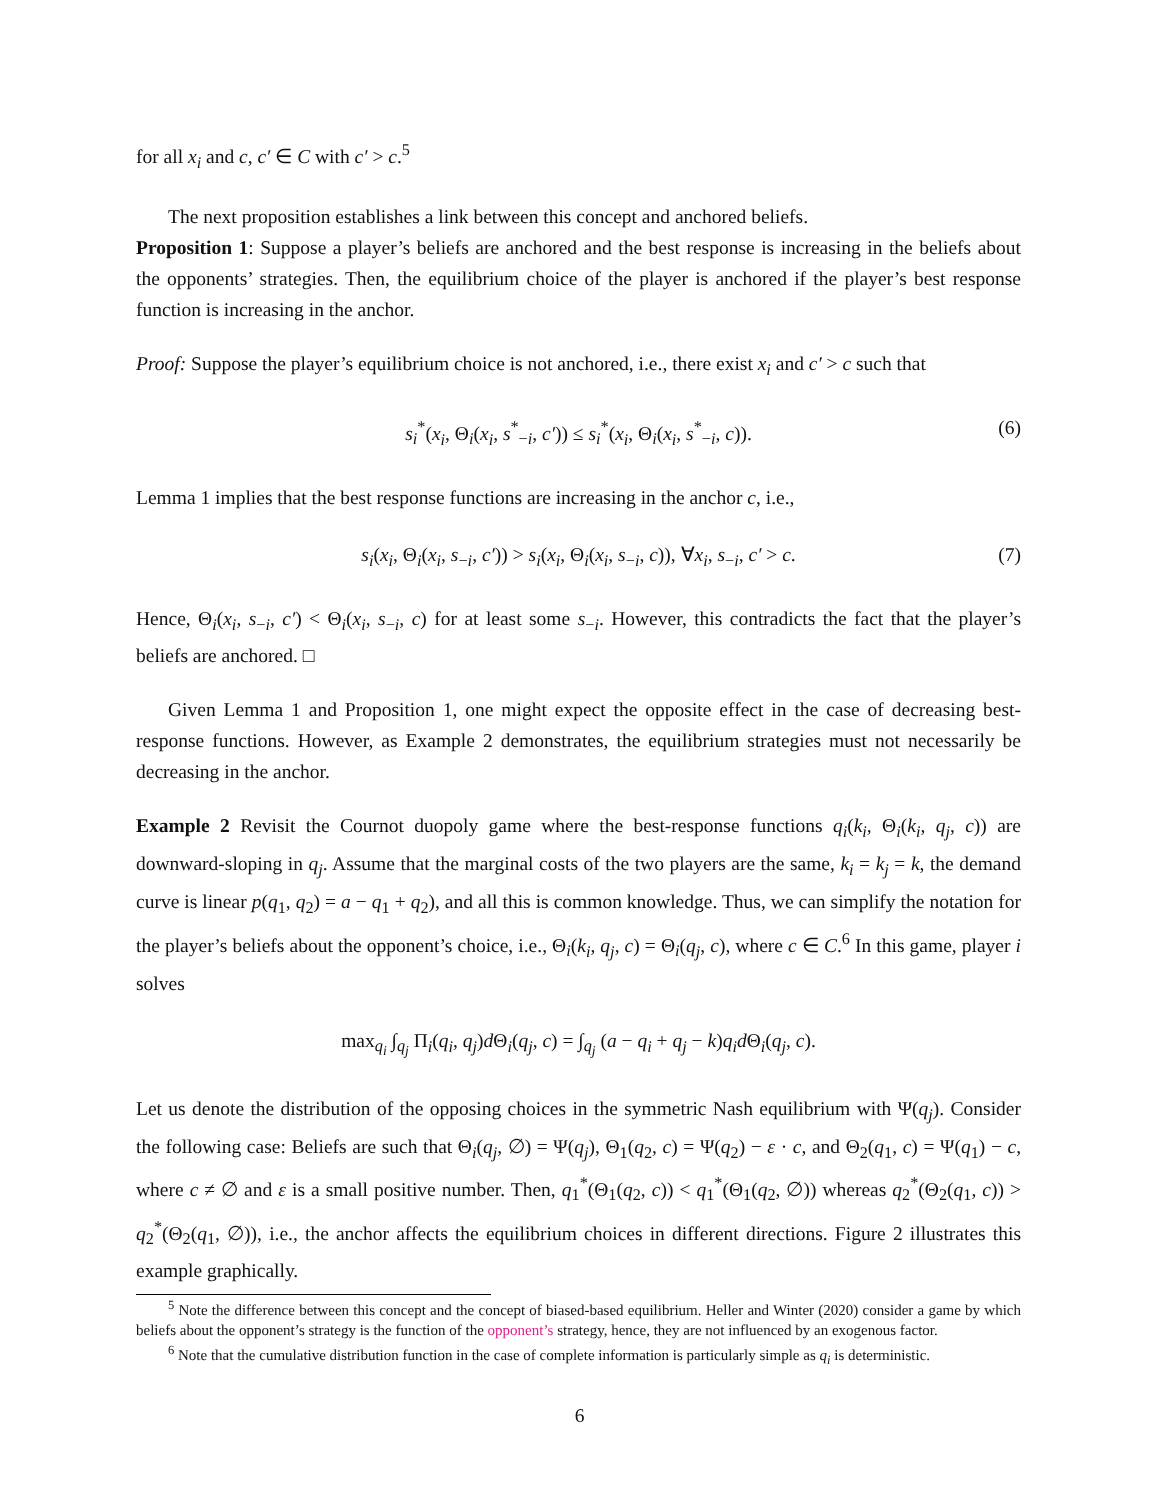for all x<sub>i</sub> and c, c′ ∈ C with c′ > c.<sup>5</sup>
The next proposition establishes a link between this concept and anchored beliefs.
Proposition 1: Suppose a player’s beliefs are anchored and the best response is increasing in the beliefs about the opponents’ strategies. Then, the equilibrium choice of the player is anchored if the player’s best response function is increasing in the anchor.
Proof: Suppose the player’s equilibrium choice is not anchored, i.e., there exist x<sub>i</sub> and c′ > c such that
s<sub>i</sub><sup>*</sup>(x<sub>i</sub>, Θ<sub>i</sub>(x<sub>i</sub>, s<sup>*</sup><sub>−i</sub>, c′)) ≤ s<sub>i</sub><sup>*</sup>(x<sub>i</sub>, Θ<sub>i</sub>(x<sub>i</sub>, s<sup>*</sup><sub>−i</sub>, c)). (6)
Lemma 1 implies that the best response functions are increasing in the anchor c, i.e.,
s<sub>i</sub>(x<sub>i</sub>, Θ<sub>i</sub>(x<sub>i</sub>, s<sub>−i</sub>, c′)) > s<sub>i</sub>(x<sub>i</sub>, Θ<sub>i</sub>(x<sub>i</sub>, s<sub>−i</sub>, c)), ∀x<sub>i</sub>, s<sub>−i</sub>, c′ > c. (7)
Hence, Θ<sub>i</sub>(x<sub>i</sub>, s<sub>−i</sub>, c′) < Θ<sub>i</sub>(x<sub>i</sub>, s<sub>−i</sub>, c) for at least some s<sub>−i</sub>. However, this contradicts the fact that the player’s beliefs are anchored. □
Given Lemma 1 and Proposition 1, one might expect the opposite effect in the case of decreasing best-response functions. However, as Example 2 demonstrates, the equilibrium strategies must not necessarily be decreasing in the anchor.
Example 2 Revisit the Cournot duopoly game where the best-response functions q<sub>i</sub>(k<sub>i</sub>, Θ<sub>i</sub>(k<sub>i</sub>, q<sub>j</sub>, c)) are downward-sloping in q<sub>j</sub>. Assume that the marginal costs of the two players are the same, k<sub>i</sub> = k<sub>j</sub> = k, the demand curve is linear p(q<sub>1</sub>, q<sub>2</sub>) = a − q<sub>1</sub> + q<sub>2</sub>), and all this is common knowledge. Thus, we can simplify the notation for the player’s beliefs about the opponent’s choice, i.e., Θ<sub>i</sub>(k<sub>i</sub>, q<sub>j</sub>, c) = Θ<sub>i</sub>(q<sub>j</sub>, c), where c ∈ C.<sup>6</sup> In this game, player i solves
max<sub>q<sub>i</sub></sub> ∫<sub>q<sub>j</sub></sub> Π<sub>i</sub>(q<sub>i</sub>, q<sub>j</sub>)d Θ<sub>i</sub>(q<sub>j</sub>, c) = ∫<sub>q<sub>j</sub></sub> (a − q<sub>i</sub> + q<sub>j</sub> − k)q<sub>i</sub> d Θ<sub>i</sub>(q<sub>j</sub>, c).
Let us denote the distribution of the opposing choices in the symmetric Nash equilibrium with Ψ(q<sub>j</sub>). Consider the following case: Beliefs are such that Θ<sub>i</sub>(q<sub>j</sub>, ∅) = Ψ(q<sub>j</sub>), Θ<sub>1</sub>(q<sub>2</sub>, c) = Ψ(q<sub>2</sub>) − ε · c, and Θ<sub>2</sub>(q<sub>1</sub>, c) = Ψ(q<sub>1</sub>) − c, where c ≠ ∅ and ε is a small positive number. Then, q<sub>1</sub><sup>*</sup>(Θ<sub>1</sub>(q<sub>2</sub>, c)) < q<sub>1</sub><sup>*</sup>(Θ<sub>1</sub>(q<sub>2</sub>, ∅)) whereas q<sub>2</sub><sup>*</sup>(Θ<sub>2</sub>(q<sub>1</sub>, c)) > q<sub>2</sub><sup>*</sup>(Θ<sub>2</sub>(q<sub>1</sub>, ∅)), i.e., the anchor affects the equilibrium choices in different directions. Figure 2 illustrates this example graphically.
<sup>5</sup> Note the difference between this concept and the concept of biased-based equilibrium. Heller and Winter (2020) consider a game by which beliefs about the opponent’s strategy is the function of the opponent’s strategy, hence, they are not influenced by an exogenous factor.
<sup>6</sup> Note that the cumulative distribution function in the case of complete information is particularly simple as q<sub>i</sub> is deterministic.
6